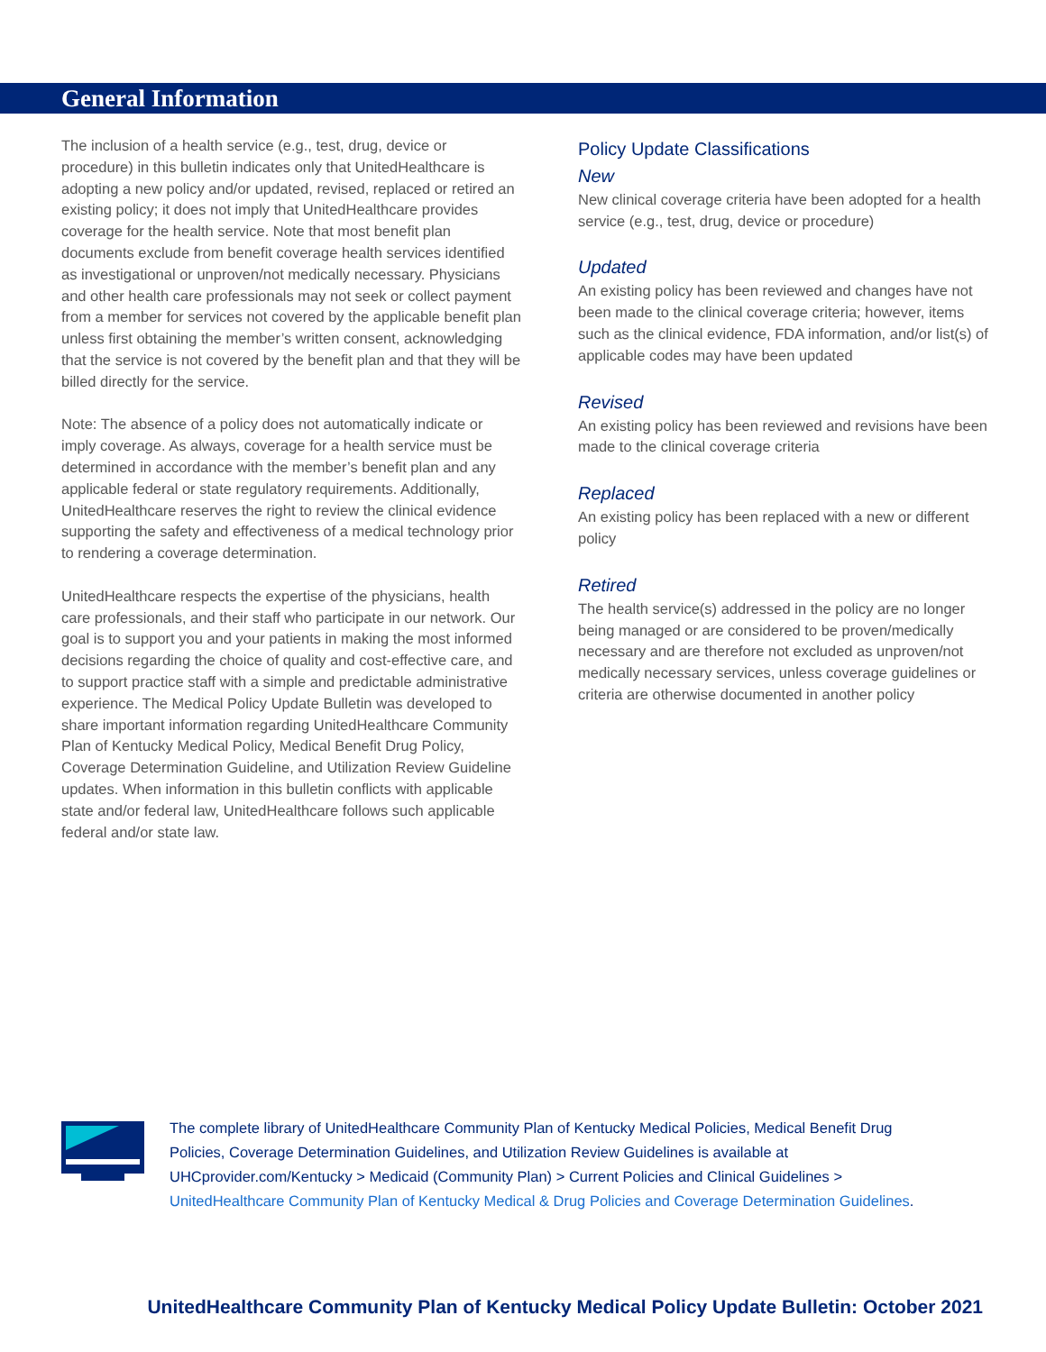General Information
The inclusion of a health service (e.g., test, drug, device or procedure) in this bulletin indicates only that UnitedHealthcare is adopting a new policy and/or updated, revised, replaced or retired an existing policy; it does not imply that UnitedHealthcare provides coverage for the health service. Note that most benefit plan documents exclude from benefit coverage health services identified as investigational or unproven/not medically necessary. Physicians and other health care professionals may not seek or collect payment from a member for services not covered by the applicable benefit plan unless first obtaining the member’s written consent, acknowledging that the service is not covered by the benefit plan and that they will be billed directly for the service.
Note: The absence of a policy does not automatically indicate or imply coverage. As always, coverage for a health service must be determined in accordance with the member’s benefit plan and any applicable federal or state regulatory requirements. Additionally, UnitedHealthcare reserves the right to review the clinical evidence supporting the safety and effectiveness of a medical technology prior to rendering a coverage determination.
UnitedHealthcare respects the expertise of the physicians, health care professionals, and their staff who participate in our network. Our goal is to support you and your patients in making the most informed decisions regarding the choice of quality and cost-effective care, and to support practice staff with a simple and predictable administrative experience. The Medical Policy Update Bulletin was developed to share important information regarding UnitedHealthcare Community Plan of Kentucky Medical Policy, Medical Benefit Drug Policy, Coverage Determination Guideline, and Utilization Review Guideline updates. When information in this bulletin conflicts with applicable state and/or federal law, UnitedHealthcare follows such applicable federal and/or state law.
Policy Update Classifications
New
New clinical coverage criteria have been adopted for a health service (e.g., test, drug, device or procedure)
Updated
An existing policy has been reviewed and changes have not been made to the clinical coverage criteria; however, items such as the clinical evidence, FDA information, and/or list(s) of applicable codes may have been updated
Revised
An existing policy has been reviewed and revisions have been made to the clinical coverage criteria
Replaced
An existing policy has been replaced with a new or different policy
Retired
The health service(s) addressed in the policy are no longer being managed or are considered to be proven/medically necessary and are therefore not excluded as unproven/not medically necessary services, unless coverage guidelines or criteria are otherwise documented in another policy
The complete library of UnitedHealthcare Community Plan of Kentucky Medical Policies, Medical Benefit Drug Policies, Coverage Determination Guidelines, and Utilization Review Guidelines is available at UHCprovider.com/Kentucky > Medicaid (Community Plan) > Current Policies and Clinical Guidelines > UnitedHealthcare Community Plan of Kentucky Medical & Drug Policies and Coverage Determination Guidelines.
UnitedHealthcare Community Plan of Kentucky Medical Policy Update Bulletin: October 2021